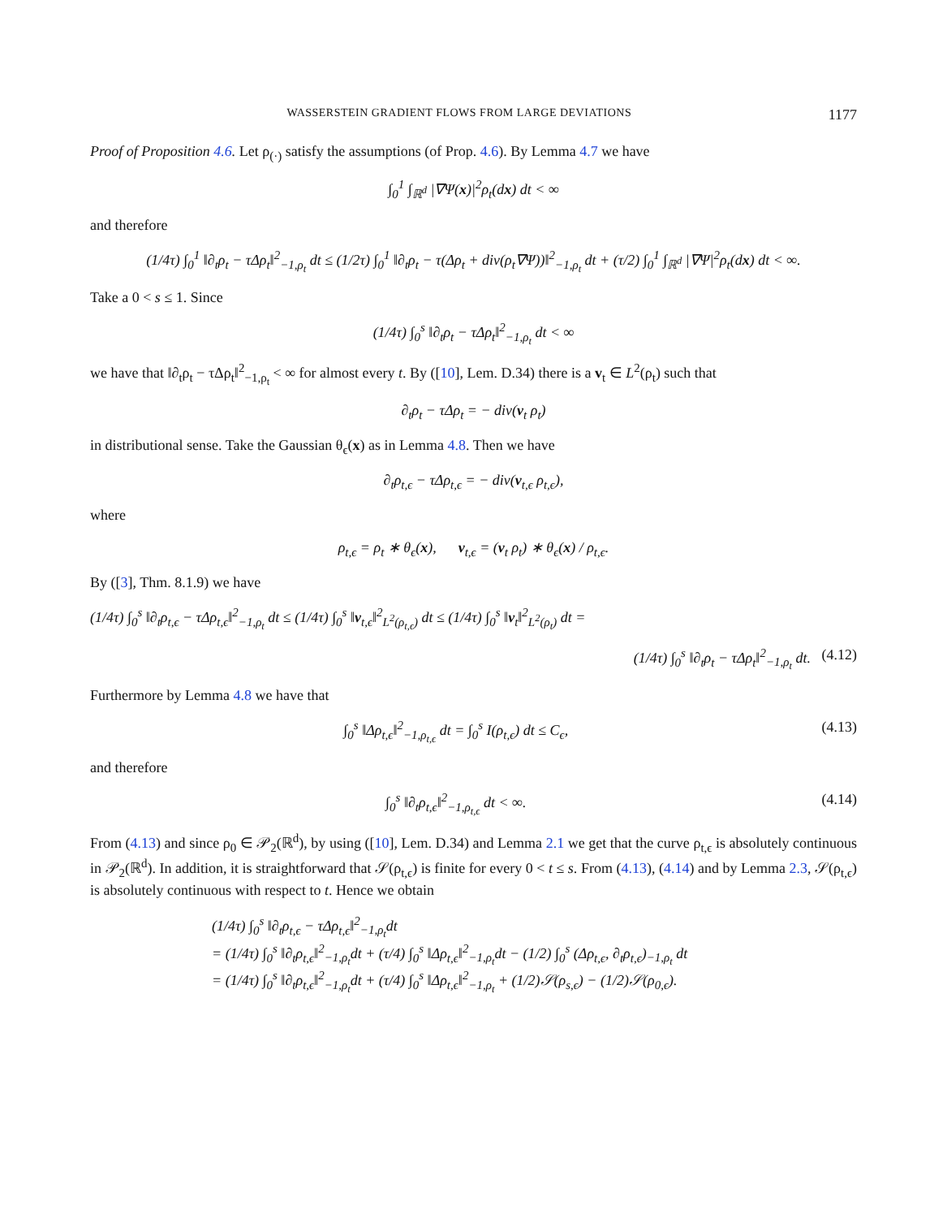WASSERSTEIN GRADIENT FLOWS FROM LARGE DEVIATIONS 1177
Proof of Proposition 4.6. Let ρ<sub>(·)</sub> satisfy the assumptions (of Prop. 4.6). By Lemma 4.7 we have
∫<sub>0</sub><sup>1</sup> ∫<sub>ℝ<sup>d</sup></sub> |∇Ψ(x)|<sup>2</sup>ρ<sub>t</sub>(dx) dt < ∞
and therefore
(1/4τ) ∫<sub>0</sub><sup>1</sup> ‖∂<sub>t</sub>ρ<sub>t</sub> − τΔρ<sub>t</sub>‖<sup>2</sup><sub>−1,ρ<sub>t</sub></sub> dt ≤ (1/2τ) ∫<sub>0</sub><sup>1</sup> ‖∂<sub>t</sub>ρ<sub>t</sub> − τ(Δρ<sub>t</sub> + div(ρ<sub>t</sub>∇Ψ))‖<sup>2</sup><sub>−1,ρ<sub>t</sub></sub> dt + (τ/2) ∫<sub>0</sub><sup>1</sup> ∫<sub>ℝ<sup>d</sup></sub> |∇Ψ|<sup>2</sup>ρ<sub>t</sub>(dx) dt < ∞.
Take a 0 < s ≤ 1. Since
(1/4τ) ∫<sub>0</sub><sup>s</sup> ‖∂<sub>t</sub>ρ<sub>t</sub> − τΔρ<sub>t</sub>‖<sup>2</sup><sub>−1,ρ<sub>t</sub></sub> dt < ∞
we have that ‖∂<sub>t</sub>ρ<sub>t</sub> − τΔρ<sub>t</sub>‖<sup>2</sup><sub>−1,ρ<sub>t</sub></sub> < ∞ for almost every t. By ([10], Lem. D.34) there is a v<sub>t</sub> ∈ L<sup>2</sup>(ρ<sub>t</sub>) such that
∂<sub>t</sub>ρ<sub>t</sub> − τΔρ<sub>t</sub> = − div(v<sub>t</sub> ρ<sub>t</sub>)
in distributional sense. Take the Gaussian θ<sub>ϵ</sub>(x) as in Lemma 4.8. Then we have
∂<sub>t</sub>ρ<sub>t,ϵ</sub> − τΔρ<sub>t,ϵ</sub> = − div(v<sub>t,ϵ</sub> ρ<sub>t,ϵ</sub>),
where
ρ<sub>t,ϵ</sub> = ρ<sub>t</sub> ∗ θ<sub>ϵ</sub>(x), v<sub>t,ϵ</sub> = (v<sub>t</sub> ρ<sub>t</sub>) ∗ θ<sub>ϵ</sub>(x) / ρ<sub>t,ϵ</sub>.
By ([3], Thm. 8.1.9) we have
(1/4τ) ∫<sub>0</sub><sup>s</sup> ‖∂<sub>t</sub>ρ<sub>t,ϵ</sub> − τΔρ<sub>t,ϵ</sub>‖<sup>2</sup><sub>−1,ρ<sub>t</sub></sub> dt ≤ (1/4τ) ∫<sub>0</sub><sup>s</sup> ‖v<sub>t,ϵ</sub>‖<sup>2</sup><sub>L<sup>2</sup>(ρ<sub>t,ϵ</sub>)</sub> dt ≤ (1/4τ) ∫<sub>0</sub><sup>s</sup> ‖v<sub>t</sub>‖<sup>2</sup><sub>L<sup>2</sup>(ρ<sub>t</sub>)</sub> dt =
(1/4τ) ∫<sub>0</sub><sup>s</sup> ‖∂<sub>t</sub>ρ<sub>t</sub> − τΔρ<sub>t</sub>‖<sup>2</sup><sub>−1,ρ<sub>t</sub></sub> dt. (4.12)
Furthermore by Lemma 4.8 we have that
∫<sub>0</sub><sup>s</sup> ‖Δρ<sub>t,ϵ</sub>‖<sup>2</sup><sub>−1,ρ<sub>t,ϵ</sub></sub> dt = ∫<sub>0</sub><sup>s</sup> I(ρ<sub>t,ϵ</sub>) dt ≤ C<sub>ϵ</sub>, (4.13)
and therefore
∫<sub>0</sub><sup>s</sup> ‖∂<sub>t</sub>ρ<sub>t,ϵ</sub>‖<sup>2</sup><sub>−1,ρ<sub>t,ϵ</sub></sub> dt < ∞. (4.14)
From (4.13) and since ρ<sub>0</sub> ∈ 𝒫<sub>2</sub>(ℝ<sup>d</sup>), by using ([10], Lem. D.34) and Lemma 2.1 we get that the curve ρ<sub>t,ϵ</sub> is absolutely continuous in 𝒫<sub>2</sub>(ℝ<sup>d</sup>). In addition, it is straightforward that 𝒮(ρ<sub>t,ϵ</sub>) is finite for every 0 < t ≤ s. From (4.13), (4.14) and by Lemma 2.3, 𝒮(ρ<sub>t,ϵ</sub>) is absolutely continuous with respect to t. Hence we obtain
(1/4τ) ∫<sub>0</sub><sup>s</sup> ‖∂<sub>t</sub>ρ<sub>t,ϵ</sub> − τΔρ<sub>t,ϵ</sub>‖<sup>2</sup><sub>−1,ρ<sub>t</sub></sub>dt
= (1/4τ) ∫<sub>0</sub><sup>s</sup> ‖∂<sub>t</sub>ρ<sub>t,ϵ</sub>‖<sup>2</sup><sub>−1,ρ<sub>t</sub></sub>dt + (τ/4) ∫<sub>0</sub><sup>s</sup> ‖Δρ<sub>t,ϵ</sub>‖<sup>2</sup><sub>−1,ρ<sub>t</sub></sub>dt − (1/2) ∫<sub>0</sub><sup>s</sup> (Δρ<sub>t,ϵ</sub>, ∂<sub>t</sub>ρ<sub>t,ϵ</sub>)<sub>−1,ρ<sub>t</sub></sub> dt
= (1/4τ) ∫<sub>0</sub><sup>s</sup> ‖∂<sub>t</sub>ρ<sub>t,ϵ</sub>‖<sup>2</sup><sub>−1,ρ<sub>t</sub></sub>dt + (τ/4) ∫<sub>0</sub><sup>s</sup> ‖Δρ<sub>t,ϵ</sub>‖<sup>2</sup><sub>−1,ρ<sub>t</sub></sub> + (1/2)𝒮(ρ<sub>s,ϵ</sub>) − (1/2)𝒮(ρ<sub>0,ϵ</sub>).